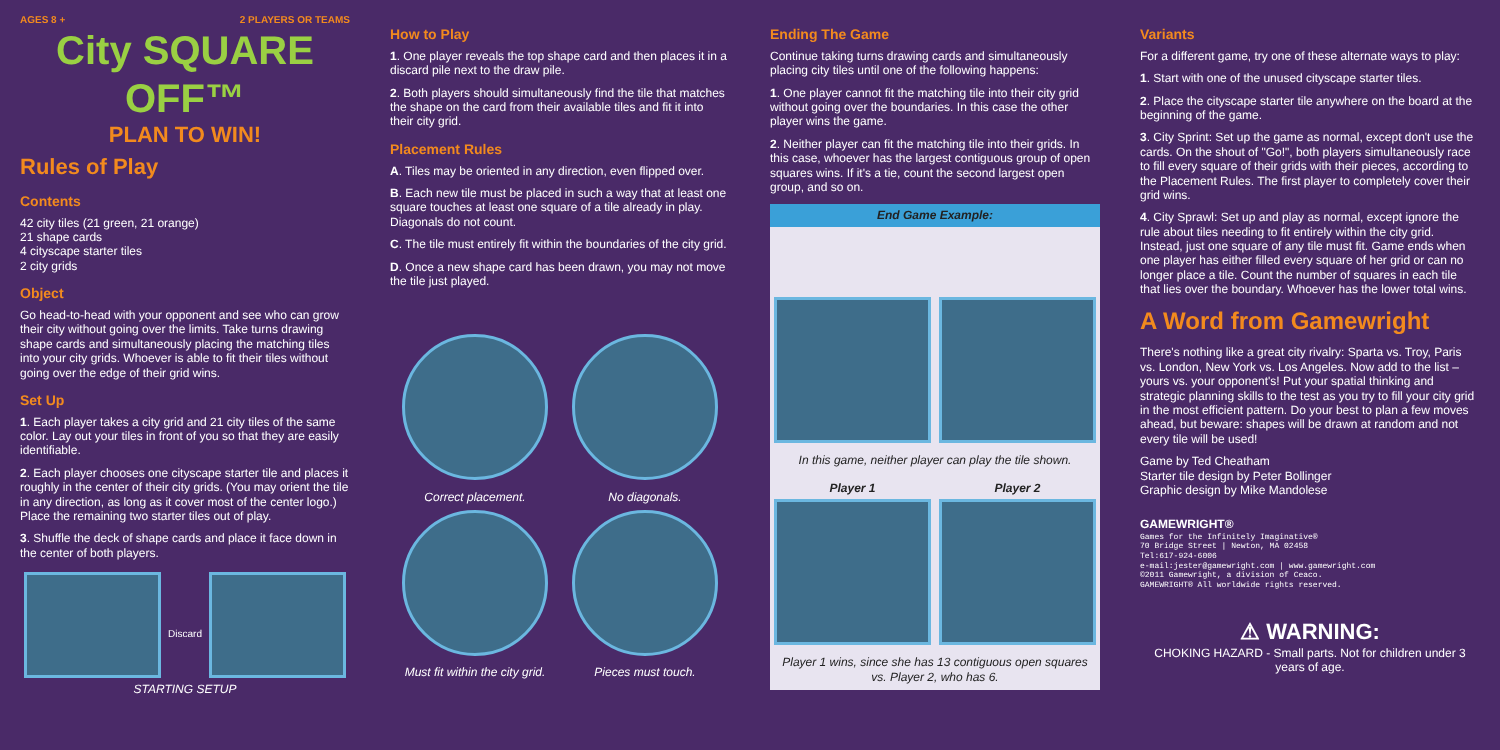AGES 8 + 2 PLAYERS OR TEAMS
City SQUARE OFF™
PLAN TO WIN!
Rules of Play
Contents
42 city tiles (21 green, 21 orange)
21 shape cards
4 cityscape starter tiles
2 city grids
Object
Go head-to-head with your opponent and see who can grow their city without going over the limits. Take turns drawing shape cards and simultaneously placing the matching tiles into your city grids. Whoever is able to fit their tiles without going over the edge of their grid wins.
Set Up
1. Each player takes a city grid and 21 city tiles of the same color. Lay out your tiles in front of you so that they are easily identifiable.
2. Each player chooses one cityscape starter tile and places it roughly in the center of their city grids. (You may orient the tile in any direction, as long as it cover most of the center logo.) Place the remaining two starter tiles out of play.
3. Shuffle the deck of shape cards and place it face down in the center of both players.
Discard
STARTING SETUP
How to Play
1. One player reveals the top shape card and then places it in a discard pile next to the draw pile.
2. Both players should simultaneously find the tile that matches the shape on the card from their available tiles and fit it into their city grid.
Placement Rules
A. Tiles may be oriented in any direction, even flipped over.
B. Each new tile must be placed in such a way that at least one square touches at least one square of a tile already in play. Diagonals do not count.
C. The tile must entirely fit within the boundaries of the city grid.
D. Once a new shape card has been drawn, you may not move the tile just played.
Correct placement.
No diagonals.
Must fit within the city grid.
Pieces must touch.
Ending The Game
Continue taking turns drawing cards and simultaneously placing city tiles until one of the following happens:
1. One player cannot fit the matching tile into their city grid without going over the boundaries. In this case the other player wins the game.
2. Neither player can fit the matching tile into their grids. In this case, whoever has the largest contiguous group of open squares wins. If it's a tie, count the second largest open group, and so on.
End Game Example:
In this game, neither player can play the tile shown.
Player 1 Player 2
Player 1 wins, since she has 13 contiguous open squares vs. Player 2, who has 6.
Variants
For a different game, try one of these alternate ways to play:
1. Start with one of the unused cityscape starter tiles.
2. Place the cityscape starter tile anywhere on the board at the beginning of the game.
3. City Sprint: Set up the game as normal, except don't use the cards. On the shout of "Go!", both players simultaneously race to fill every square of their grids with their pieces, according to the Placement Rules. The first player to completely cover their grid wins.
4. City Sprawl: Set up and play as normal, except ignore the rule about tiles needing to fit entirely within the city grid. Instead, just one square of any tile must fit. Game ends when one player has either filled every square of her grid or can no longer place a tile. Count the number of squares in each tile that lies over the boundary. Whoever has the lower total wins.
A Word from Gamewright
There's nothing like a great city rivalry: Sparta vs. Troy, Paris vs. London, New York vs. Los Angeles. Now add to the list – yours vs. your opponent's! Put your spatial thinking and strategic planning skills to the test as you try to fill your city grid in the most efficient pattern. Do your best to plan a few moves ahead, but beware: shapes will be drawn at random and not every tile will be used!
Game by Ted Cheatham
Starter tile design by Peter Bollinger
Graphic design by Mike Mandolese
GAMEWRIGHT®
Games for the Infinitely Imaginative®
70 Bridge Street | Newton, MA 02458
Tel:617-924-6006
e-mail:jester@gamewright.com | www.gamewright.com
©2011 Gamewright, a division of Ceaco.
GAMEWRIGHT® All worldwide rights reserved.
⚠ WARNING:
CHOKING HAZARD - Small parts. Not for children under 3 years of age.